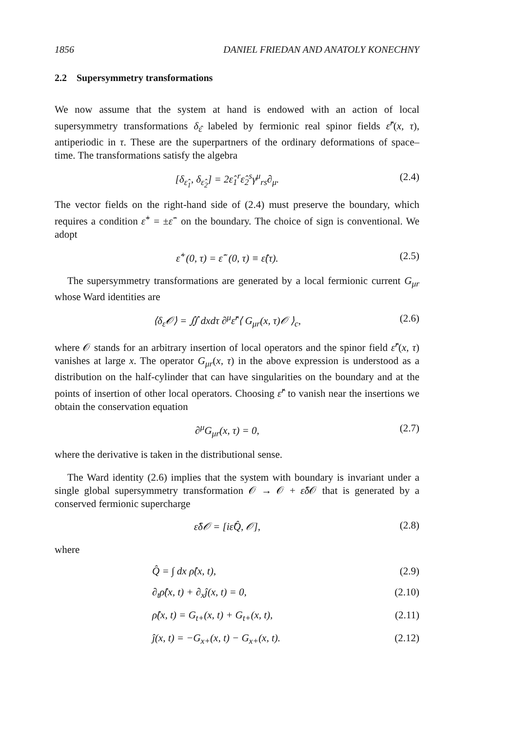1856 DANIEL FRIEDAN AND ANATOLY KONECHNY
2.2 Supersymmetry transformations
We now assume that the system at hand is endowed with an action of local supersymmetry transformations δ<sub>ε̂</sub> labeled by fermionic real spinor fields ε̂<sup>r</sup>(x, τ), antiperiodic in τ. These are the superpartners of the ordinary deformations of space–time. The transformations satisfy the algebra
[δ<sub>ε̂<sub>1</sub></sub>, δ<sub>ε̂<sub>2</sub></sub>] = 2ε̂<sub>1</sub><sup>r</sup>ε̂<sub>2</sub><sup>s</sup>γ<sup>μ</sup><sub>rs</sub>∂<sub>μ</sub>. (2.4)
The vector fields on the right-hand side of (2.4) must preserve the boundary, which requires a condition ε̂<sup>+</sup> = ±ε̂<sup>−</sup> on the boundary. The choice of sign is conventional. We adopt
ε̂<sup>+</sup>(0, τ) = ε̂<sup>−</sup>(0, τ) ≡ ε̂(τ). (2.5)
The supersymmetry transformations are generated by a local fermionic current G<sub>μr</sub> whose Ward identities are
⟨δ<sub>ε̂</sub>𝒪⟩ = ∬ dxdτ ∂<sup>μ</sup>ε̂<sup>r</sup>⟨ G<sub>μr</sub>(x, τ)𝒪 ⟩<sub>c</sub>, (2.6)
where 𝒪 stands for an arbitrary insertion of local operators and the spinor field ε̂<sup>r</sup>(x, τ) vanishes at large x. The operator G<sub>μr</sub>(x, τ) in the above expression is understood as a distribution on the half-cylinder that can have singularities on the boundary and at the points of insertion of other local operators. Choosing ε̂<sup>r</sup> to vanish near the insertions we obtain the conservation equation
∂<sup>μ</sup>G<sub>μr</sub>(x, τ) = 0, (2.7)
where the derivative is taken in the distributional sense.
The Ward identity (2.6) implies that the system with boundary is invariant under a single global supersymmetry transformation 𝒪 → 𝒪 + ε̂δ 𝒪 that is generated by a conserved fermionic supercharge
ε̂δ𝒪 = [iε̂Q̂, 𝒪], (2.8)
where
Q̂ = ∫ dx ρ̂(x, t), (2.9)
∂<sub>t</sub>ρ̂(x, t) + ∂<sub>x</sub>ĵ(x, t) = 0, (2.10)
ρ̂(x, t) = G<sub>t+</sub>(x, t) + G<sub>t+</sub>(x, t), (2.11)
ĵ(x, t) = −G<sub>x+</sub>(x, t) − G<sub>x+</sub>(x, t). (2.12)